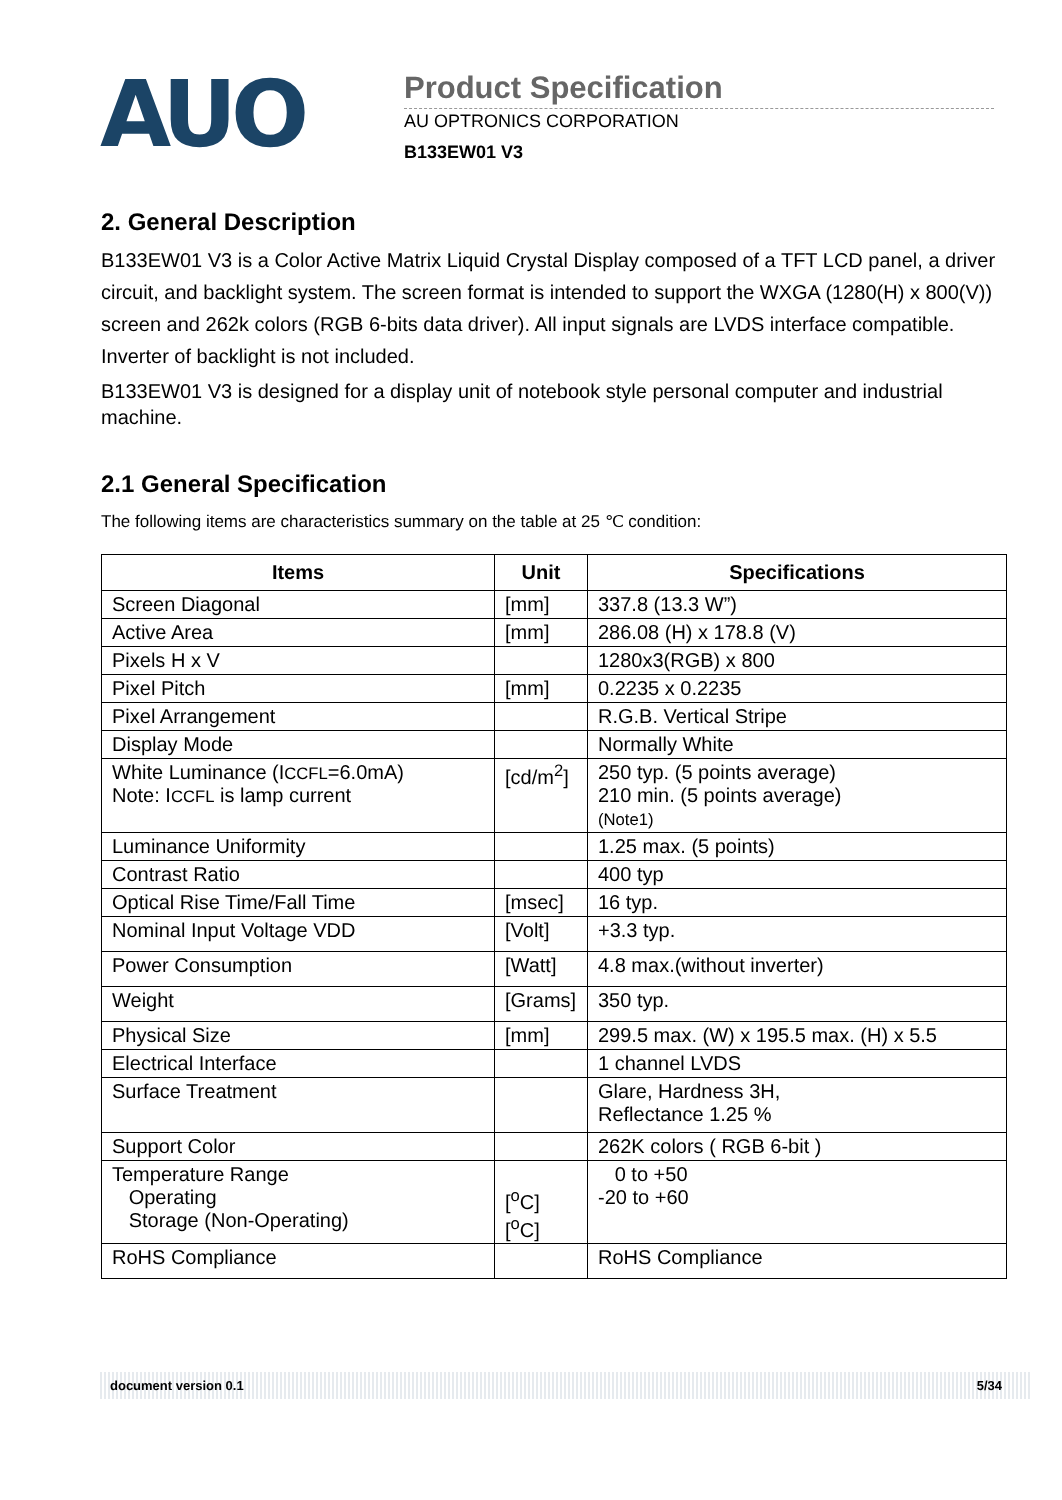AUO
Product Specification
AU OPTRONICS CORPORATION
B133EW01 V3
2. General Description
B133EW01 V3 is a Color Active Matrix Liquid Crystal Display composed of a TFT LCD panel, a driver circuit, and backlight system. The screen format is intended to support the WXGA (1280(H) x 800(V)) screen and 262k colors (RGB 6-bits data driver). All input signals are LVDS interface compatible. Inverter of backlight is not included.
B133EW01 V3 is designed for a display unit of notebook style personal computer and industrial machine.
2.1 General Specification
The following items are characteristics summary on the table at 25 ℃ condition:
| Items | Unit | Specifications |
| --- | --- | --- |
| Screen Diagonal | [mm] | 337.8 (13.3 W”) |
| Active Area | [mm] | 286.08 (H) x 178.8 (V) |
| Pixels H x V | | 1280x3(RGB) x 800 |
| Pixel Pitch | [mm] | 0.2235 x 0.2235 |
| Pixel Arrangement | | R.G.B. Vertical Stripe |
| Display Mode | | Normally White |
| White Luminance (I CCFL =6.0mA) Note: I CCFL is lamp current | [cd/m<sup>2</sup>] | 250 typ. (5 points average) 210 min. (5 points average) (Note1) |
| Luminance Uniformity | | 1.25 max. (5 points) |
| Contrast Ratio | | 400 typ |
| Optical Rise Time/Fall Time | [msec] | 16 typ. |
| Nominal Input Voltage VDD | [Volt] | +3.3 typ. |
| Power Consumption | [Watt] | 4.8 max.(without inverter) |
| Weight | [Grams] | 350 typ. |
| Physical Size | [mm] | 299.5 max. (W) x 195.5 max. (H) x 5.5 |
| Electrical Interface | | 1 channel LVDS |
| Surface Treatment | | Glare, Hardness 3H, Reflectance 1.25 % |
| Support Color | | 262K colors ( RGB 6-bit ) |
| Temperature Range Operating Storage (Non-Operating) | [<sup>o</sup>C] [<sup>o</sup>C] | 0 to +50 -20 to +60 |
| RoHS Compliance | | RoHS Compliance |
document version 0.1 5/34